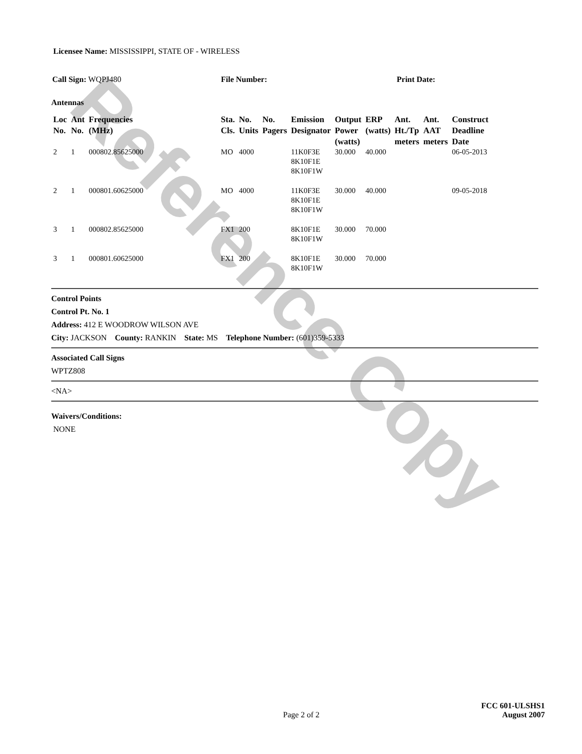Reference Copy
Licensee Name: MISSISSIPPI, STATE OF - WIRELESS
Call Sign: WQPJ480 File Number: Print Date:
Antennas
| Loc No. | Ant No. | Frequencies (MHz) | Sta. Cls. | No. Units | No. Pagers | Emission Designator | Output Power (watts) | ERP (watts) | Ant. Ht./Tp meters | Ant. AAT meters | Construct Deadline Date |
| --- | --- | --- | --- | --- | --- | --- | --- | --- | --- | --- | --- |
| 2 | 1 | 000802.85625000 | MO | 4000 | | 11K0F3E 8K10F1E 8K10F1W | 30.000 | 40.000 | | | 06-05-2013 |
| 2 | 1 | 000801.60625000 | MO | 4000 | | 11K0F3E 8K10F1E 8K10F1W | 30.000 | 40.000 | | | 09-05-2018 |
| 3 | 1 | 000802.85625000 | FX1 | 200 | | 8K10F1E 8K10F1W | 30.000 | 70.000 | | | |
| 3 | 1 | 000801.60625000 | FX1 | 200 | | 8K10F1E 8K10F1W | 30.000 | 70.000 | | | |
Control Points
Control Pt. No. 1
Address: 412 E WOODROW WILSON AVE
City: JACKSON County: RANKIN State: MS Telephone Number: (601)359-5333
Associated Call Signs
WPTZ808
<NA>
Waivers/Conditions:
NONE
FCC 601-ULSHS1
Page 2 of 2 August 2007